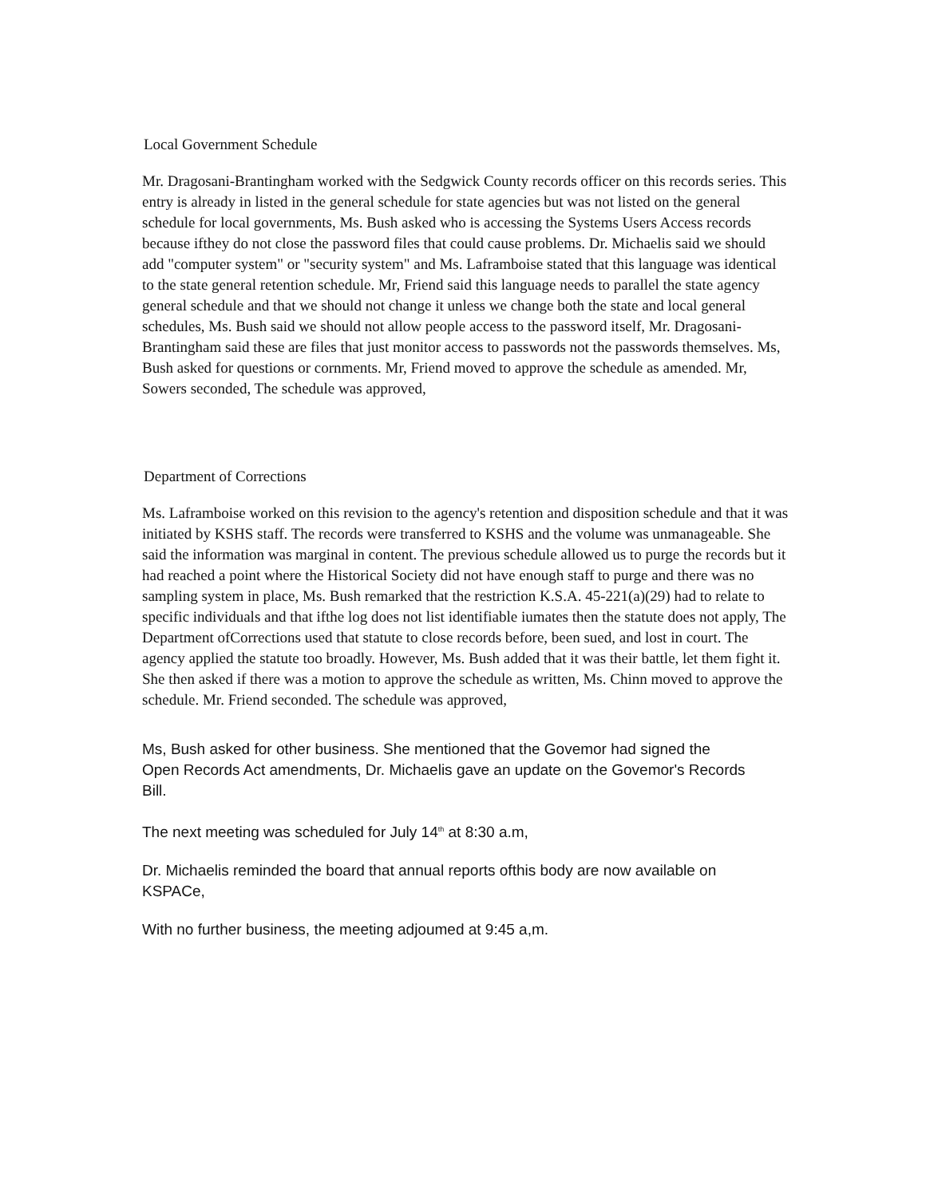Local Government Schedule
Mr. Dragosani-Brantingham worked with the Sedgwick County records officer on this records series. This entry is already in listed in the general schedule for state agencies but was not listed on the general schedule for local governments, Ms. Bush asked who is accessing the Systems Users Access records because ifthey do not close the password files that could cause problems. Dr. Michaelis said we should add "computer system" or "security system" and Ms. Laframboise stated that this language was identical to the state general retention schedule. Mr, Friend said this language needs to parallel the state agency general schedule and that we should not change it unless we change both the state and local general schedules, Ms. Bush said we should not allow people access to the password itself, Mr. Dragosani-Brantingham said these are files that just monitor access to passwords not the passwords themselves. Ms, Bush asked for questions or cornments. Mr, Friend moved to approve the schedule as amended. Mr, Sowers seconded, The schedule was approved,
Department of Corrections
Ms. Laframboise worked on this revision to the agency's retention and disposition schedule and that it was initiated by KSHS staff. The records were transferred to KSHS and the volume was unmanageable. She said the information was marginal in content. The previous schedule allowed us to purge the records but it had reached a point where the Historical Society did not have enough staff to purge and there was no sampling system in place, Ms. Bush remarked that the restriction K.S.A. 45-221(a)(29) had to relate to specific individuals and that ifthe log does not list identifiable iumates then the statute does not apply, The Department ofCorrections used that statute to close records before, been sued, and lost in court. The agency applied the statute too broadly. However, Ms. Bush added that it was their battle, let them fight it. She then asked if there was a motion to approve the schedule as written, Ms. Chinn moved to approve the schedule. Mr. Friend seconded. The schedule was approved,
Ms, Bush asked for other business. She mentioned that the Govemor had signed the Open Records Act amendments, Dr. Michaelis gave an update on the Govemor's Records Bill.
The next meeting was scheduled for July 14<sup>th</sup> at 8:30 a.m,
Dr. Michaelis reminded the board that annual reports ofthis body are now available on KSPACe,
With no further business, the meeting adjoumed at 9:45 a,m.